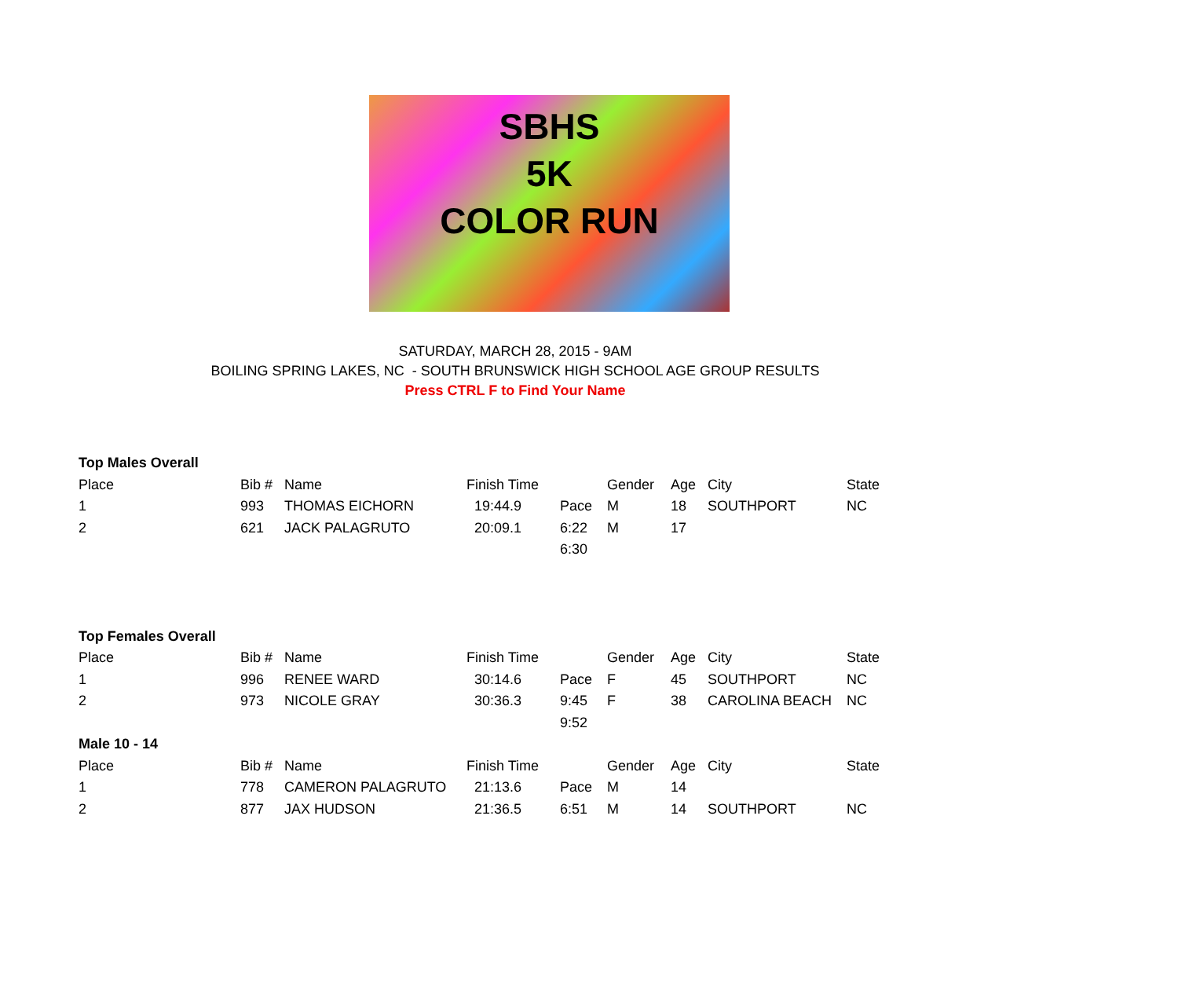SBHS
5K
COLOR RUN
SATURDAY, MARCH 28, 2015 - 9AM
BOILING SPRING LAKES, NC - SOUTH BRUNSWICK HIGH SCHOOL AGE GROUP RESULTS
Press CTRL F to Find Your Name
| Top Males Overall | | | | | | | | |
| Place | Bib # | Name | Finish Time | | Gender | Age | City | State |
| 1 | 993 | THOMAS EICHORN | 19:44.9 | Pace | M | 18 | SOUTHPORT | NC |
| 2 | 621 | JACK PALAGRUTO | 20:09.1 | 6:22 | M | 17 | | |
| | | | | 6:30 | | | | |
| Top Females Overall | | | | | | | | |
| Place | Bib # | Name | Finish Time | | Gender | Age | City | State |
| 1 | 996 | RENEE WARD | 30:14.6 | Pace | F | 45 | SOUTHPORT | NC |
| 2 | 973 | NICOLE GRAY | 30:36.3 | 9:45 | F | 38 | CAROLINA BEACH | NC |
| | | | | 9:52 | | | | |
| Male 10 - 14 | | | | | | | | |
| Place | Bib # | Name | Finish Time | | Gender | Age | City | State |
| 1 | 778 | CAMERON PALAGRUTO | 21:13.6 | Pace | M | 14 | | |
| 2 | 877 | JAX HUDSON | 21:36.5 | 6:51 | M | 14 | SOUTHPORT | NC |